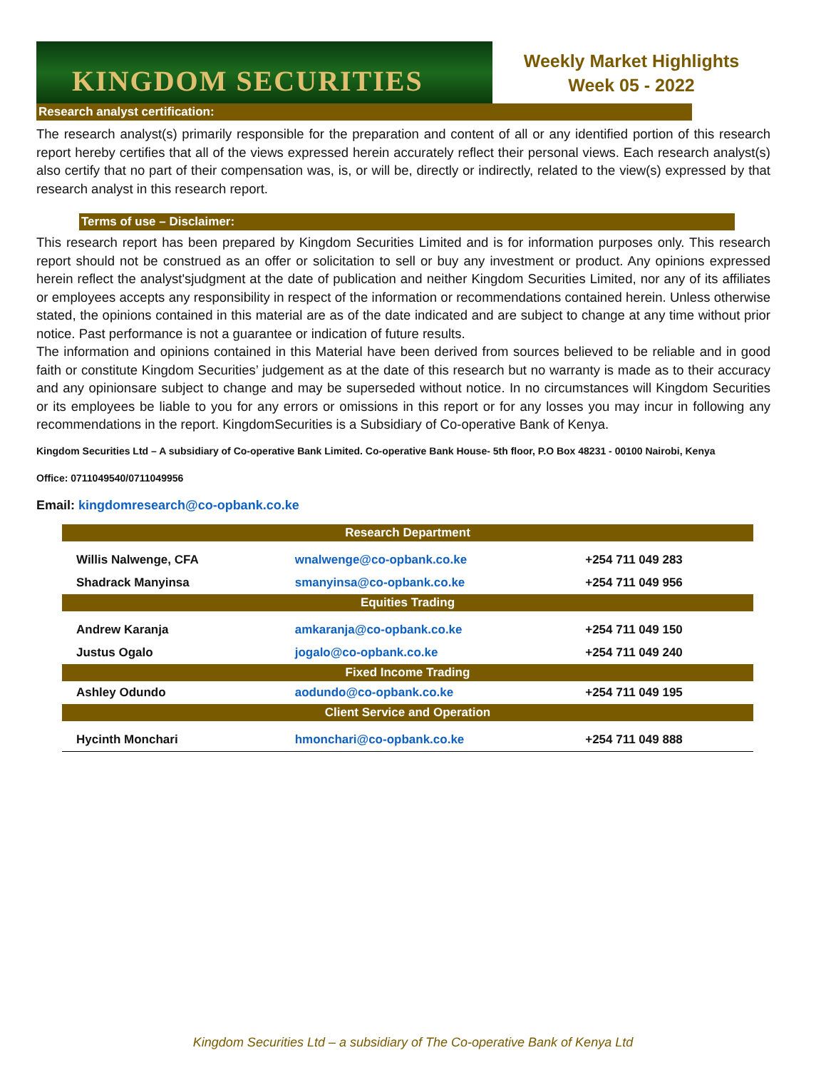KINGDOM SECURITIES
Weekly Market Highlights
Week 05 - 2022
Research analyst certification:
The research analyst(s) primarily responsible for the preparation and content of all or any identified portion of this research report hereby certifies that all of the views expressed herein accurately reflect their personal views. Each research analyst(s) also certify that no part of their compensation was, is, or will be, directly or indirectly, related to the view(s) expressed by that research analyst in this research report.
Terms of use – Disclaimer:
This research report has been prepared by Kingdom Securities Limited and is for information purposes only. This research report should not be construed as an offer or solicitation to sell or buy any investment or product. Any opinions expressed herein reflect the analyst'sjudgment at the date of publication and neither Kingdom Securities Limited, nor any of its affiliates or employees accepts any responsibility in respect of the information or recommendations contained herein. Unless otherwise stated, the opinions contained in this material are as of the date indicated and are subject to change at any time without prior notice. Past performance is not a guarantee or indication of future results.
The information and opinions contained in this Material have been derived from sources believed to be reliable and in good faith or constitute Kingdom Securities’ judgement as at the date of this research but no warranty is made as to their accuracy and any opinionsare subject to change and may be superseded without notice. In no circumstances will Kingdom Securities or its employees be liable to you for any errors or omissions in this report or for any losses you may incur in following any recommendations in the report. KingdomSecurities is a Subsidiary of Co-operative Bank of Kenya.
Kingdom Securities Ltd – A subsidiary of Co-operative Bank Limited. Co-operative Bank House- 5th floor, P.O Box 48231 - 00100 Nairobi, Kenya
Office: 0711049540/0711049956
Email: kingdomresearch@co-opbank.co.ke
| Research Department | | |
| Willis Nalwenge, CFA | wnalwenge@co-opbank.co.ke | +254 711 049 283 |
| Shadrack Manyinsa | smanyinsa@co-opbank.co.ke | +254 711 049 956 |
| Equities Trading | | |
| Andrew Karanja | amkaranja@co-opbank.co.ke | +254 711 049 150 |
| Justus Ogalo | jogalo@co-opbank.co.ke | +254 711 049 240 |
| Fixed Income Trading | | |
| Ashley Odundo | aodundo@co-opbank.co.ke | +254 711 049 195 |
| Client Service and Operation | | |
| Hycinth Monchari | hmonchari@co-opbank.co.ke | +254 711 049 888 |
Kingdom Securities Ltd – a subsidiary of The Co-operative Bank of Kenya Ltd